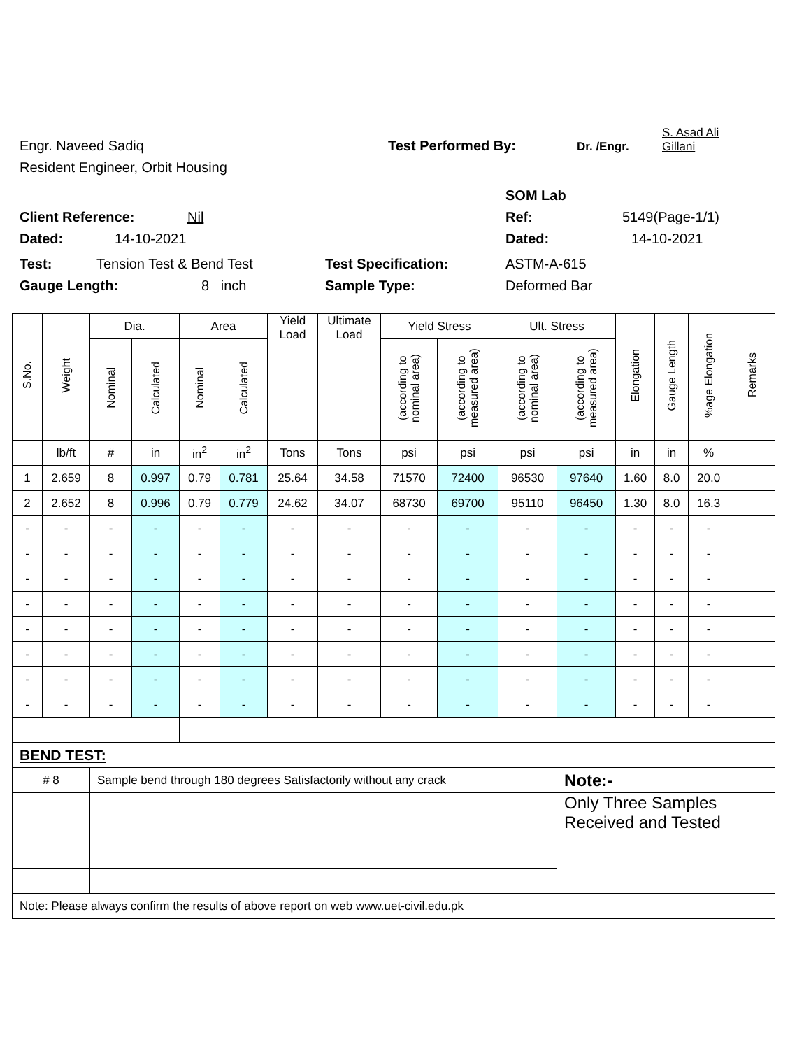Engr. Naveed Sadiq Test Performed By: Dr. /Engr. S. Asad Ali
Gillani
Resident Engineer, Orbit Housing
SOM Lab
Client Reference: Nil Ref: 5149(Page-1/1)
Dated: 14-10-2021 Dated: 14-10-2021
Test: Tension Test & Bend Test Test Specification: ASTM-A-615
Gauge Length: 8 inch Sample Type: Deformed Bar
| S.No. | Weight | Dia. | | Area | | Yield Load | Ultimate Load | Yield Stress | | Ult. Stress | | Elongation | Gauge Length | %age Elongation | Remarks |
| --- | --- | --- | --- | --- | --- | --- | --- | --- | --- | --- | --- | --- | --- | --- | --- |
| | | Nominal | Calculated | Nominal | Calculated | | | (according to nominal area) | (according to measured area) | (according to nominal area) | (according to measured area) | | | | |
| | lb/ft | # | in | in<sup>2</sup> | in<sup>2</sup> | Tons | Tons | psi | psi | psi | psi | in | in | % | |
| 1 | 2.659 | 8 | 0.997 | 0.79 | 0.781 | 25.64 | 34.58 | 71570 | 72400 | 96530 | 97640 | 1.60 | 8.0 | 20.0 | |
| 2 | 2.652 | 8 | 0.996 | 0.79 | 0.779 | 24.62 | 34.07 | 68730 | 69700 | 95110 | 96450 | 1.30 | 8.0 | 16.3 | |
| - | - | - | - | - | - | - | - | - | - | - | - | - | - | - | |
| - | - | - | - | - | - | - | - | - | - | - | - | - | - | - | |
| - | - | - | - | - | - | - | - | - | - | - | - | - | - | - | |
| - | - | - | - | - | - | - | - | - | - | - | - | - | - | - | |
| - | - | - | - | - | - | - | - | - | - | - | - | - | - | - | |
| - | - | - | - | - | - | - | - | - | - | - | - | - | - | - | |
| - | - | - | - | - | - | - | - | - | - | - | - | - | - | - | |
| - | - | - | - | - | - | - | - | - | - | - | - | - | - | - | |
| BEND TEST: | | | | | | | | | | | | | | | |
| # 8 | | Sample bend through 180 degrees Satisfactorily without any crack | | | | | | | | | Note:- | | | | |
| | | | | | | | | | | | Only Three Samples Received and Tested | | | | |
| Note: Please always confirm the results of above report on web www.uet-civil.edu.pk | | | | | | | | | | | | | | | |